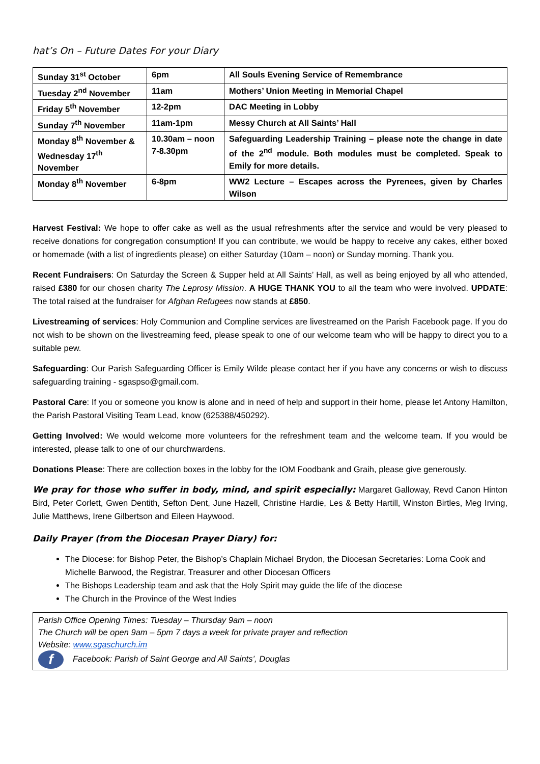hat’s On – Future Dates For your Diary
| Sunday 31<sup>st</sup> October | 6pm | All Souls Evening Service of Remembrance |
| Tuesday 2<sup>nd</sup> November | 11am | Mothers’ Union Meeting in Memorial Chapel |
| Friday 5<sup>th</sup> November | 12-2pm | DAC Meeting in Lobby |
| Sunday 7<sup>th</sup> November | 11am-1pm | Messy Church at All Saints’ Hall |
| Monday 8<sup>th</sup> November & Wednesday 17<sup>th</sup> November | 10.30am – noon 7-8.30pm | Safeguarding Leadership Training – please note the change in date of the 2<sup>nd</sup> module. Both modules must be completed. Speak to Emily for more details. |
| Monday 8<sup>th</sup> November | 6-8pm | WW2 Lecture – Escapes across the Pyrenees, given by Charles Wilson |
Harvest Festival: We hope to offer cake as well as the usual refreshments after the service and would be very pleased to receive donations for congregation consumption! If you can contribute, we would be happy to receive any cakes, either boxed or homemade (with a list of ingredients please) on either Saturday (10am – noon) or Sunday morning. Thank you.
Recent Fundraisers: On Saturday the Screen & Supper held at All Saints’ Hall, as well as being enjoyed by all who attended, raised £380 for our chosen charity The Leprosy Mission. A HUGE THANK YOU to all the team who were involved. UPDATE: The total raised at the fundraiser for Afghan Refugees now stands at £850.
Livestreaming of services: Holy Communion and Compline services are livestreamed on the Parish Facebook page. If you do not wish to be shown on the livestreaming feed, please speak to one of our welcome team who will be happy to direct you to a suitable pew.
Safeguarding: Our Parish Safeguarding Officer is Emily Wilde please contact her if you have any concerns or wish to discuss safeguarding training - sgaspso@gmail.com.
Pastoral Care: If you or someone you know is alone and in need of help and support in their home, please let Antony Hamilton, the Parish Pastoral Visiting Team Lead, know (625388/450292).
Getting Involved: We would welcome more volunteers for the refreshment team and the welcome team. If you would be interested, please talk to one of our churchwardens.
Donations Please: There are collection boxes in the lobby for the IOM Foodbank and Graih, please give generously.
We pray for those who suffer in body, mind, and spirit especially: Margaret Galloway, Revd Canon Hinton Bird, Peter Corlett, Gwen Dentith, Sefton Dent, June Hazell, Christine Hardie, Les & Betty Hartill, Winston Birtles, Meg Irving, Julie Matthews, Irene Gilbertson and Eileen Haywood.
Daily Prayer (from the Diocesan Prayer Diary) for:
The Diocese: for Bishop Peter, the Bishop’s Chaplain Michael Brydon, the Diocesan Secretaries: Lorna Cook and Michelle Barwood, the Registrar, Treasurer and other Diocesan Officers
The Bishops Leadership team and ask that the Holy Spirit may guide the life of the diocese
The Church in the Province of the West Indies
Parish Office Opening Times: Tuesday – Thursday 9am – noon
The Church will be open 9am – 5pm 7 days a week for private prayer and reflection
Website: www.sgaschurch.im
f Facebook: Parish of Saint George and All Saints’, Douglas